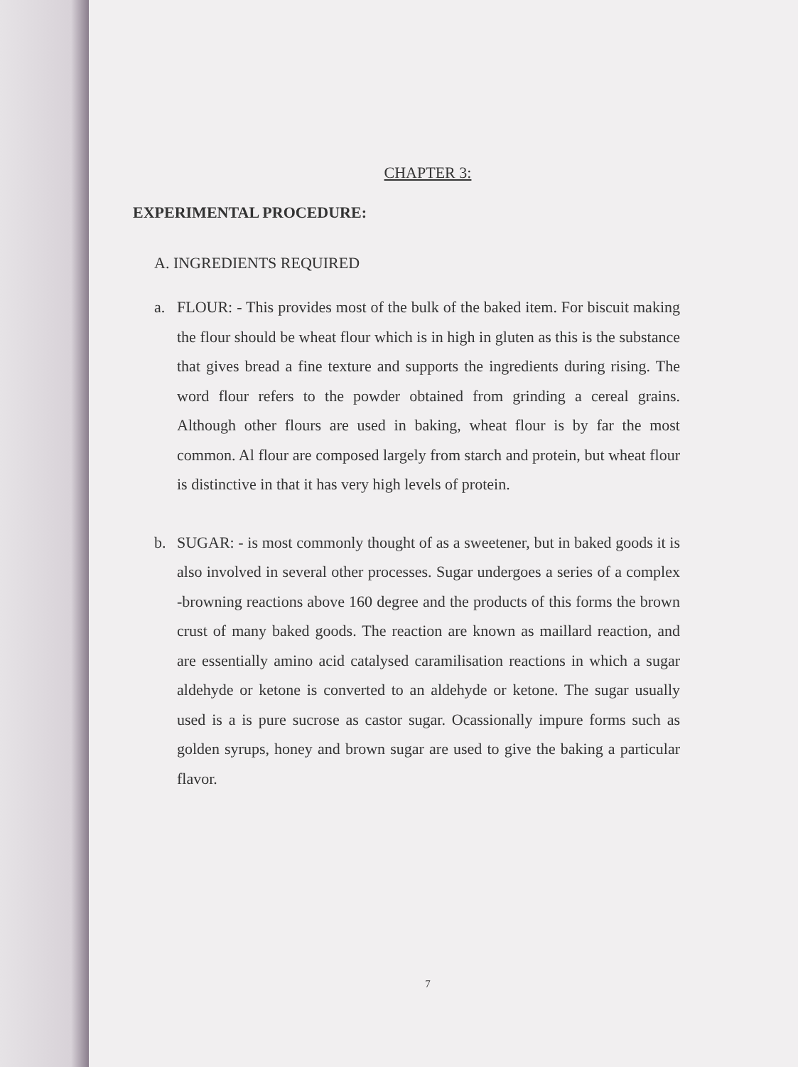CHAPTER 3:
EXPERIMENTAL PROCEDURE:
A. INGREDIENTS REQUIRED
a. FLOUR: - This provides most of the bulk of the baked item. For biscuit making the flour should be wheat flour which is in high in gluten as this is the substance that gives bread a fine texture and supports the ingredients during rising. The word flour refers to the powder obtained from grinding a cereal grains. Although other flours are used in baking, wheat flour is by far the most common. Al flour are composed largely from starch and protein, but wheat flour is distinctive in that it has very high levels of protein.
b. SUGAR: - is most commonly thought of as a sweetener, but in baked goods it is also involved in several other processes. Sugar undergoes a series of a complex -browning reactions above 160 degree and the products of this forms the brown crust of many baked goods. The reaction are known as maillard reaction, and are essentially amino acid catalysed caramilisation reactions in which a sugar aldehyde or ketone is converted to an aldehyde or ketone. The sugar usually used is a is pure sucrose as castor sugar. Ocassionally impure forms such as golden syrups, honey and brown sugar are used to give the baking a particular flavor.
7